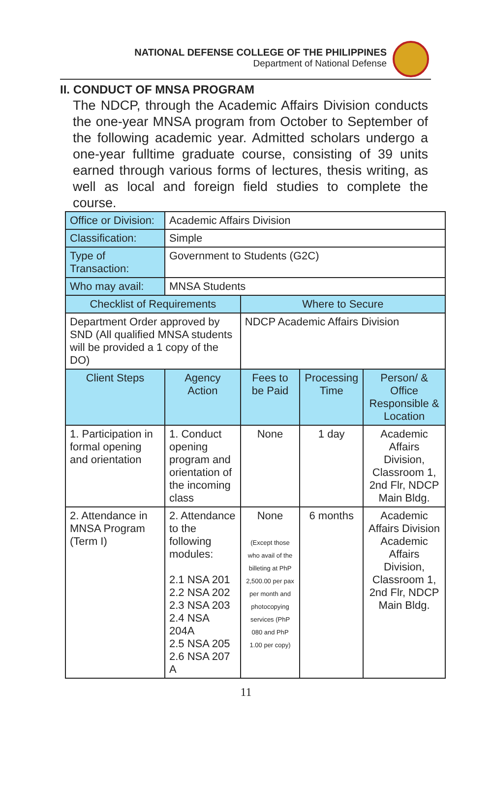NATIONAL DEFENSE COLLEGE OF THE PHILIPPINES
Department of National Defense
II. CONDUCT OF MNSA PROGRAM
The NDCP, through the Academic Affairs Division conducts the one-year MNSA program from October to September of the following academic year. Admitted scholars undergo a one-year fulltime graduate course, consisting of 39 units earned through various forms of lectures, thesis writing, as well as local and foreign field studies to complete the course.
| Office or Division: | Academic Affairs Division | | | |
| Classification: | Simple | | | |
| Type of Transaction: | Government to Students (G2C) | | | |
| Who may avail: | MNSA Students | | | |
| Checklist of Requirements | | Where to Secure | | |
| Department Order approved by SND (All qualified MNSA students will be provided a 1 copy of the DO) | | NDCP Academic Affairs Division | | |
| Client Steps | Agency Action | Fees to be Paid | Processing Time | Person/ & Office Responsible & Location |
| 1. Participation in formal opening and orientation | 1. Conduct opening program and orientation of the incoming class | None | 1 day | Academic Affairs Division, Classroom 1, 2nd Flr, NDCP Main Bldg. |
| 2. Attendance in MNSA Program (Term I) | 2. Attendance to the following modules: 2.1 NSA 201 2.2 NSA 202 2.3 NSA 203 2.4 NSA 204A 2.5 NSA 205 2.6 NSA 207 A | None (Except those who avail of the billeting at PhP 2,500.00 per pax per month and photocopying services (PhP 080 and PhP 1.00 per copy) | 6 months | Academic Affairs Division Academic Affairs Division, Classroom 1, 2nd Flr, NDCP Main Bldg. |
11